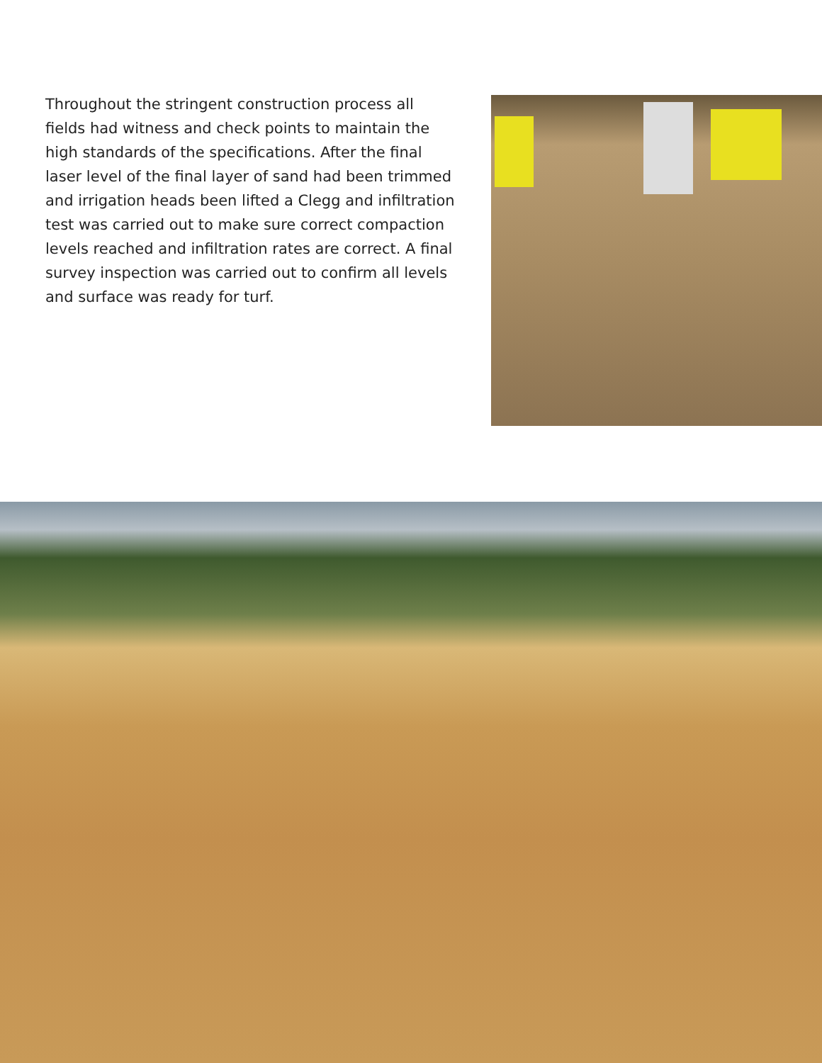Throughout the stringent construction process all fields had witness and check points to maintain the high standards of the specifications. After the final laser level of the final layer of sand had been trimmed and irrigation heads been lifted a Clegg and infiltration test was carried out to make sure correct compaction levels reached and infiltration rates are correct. A final survey inspection was carried out to confirm all levels and surface was ready for turf.